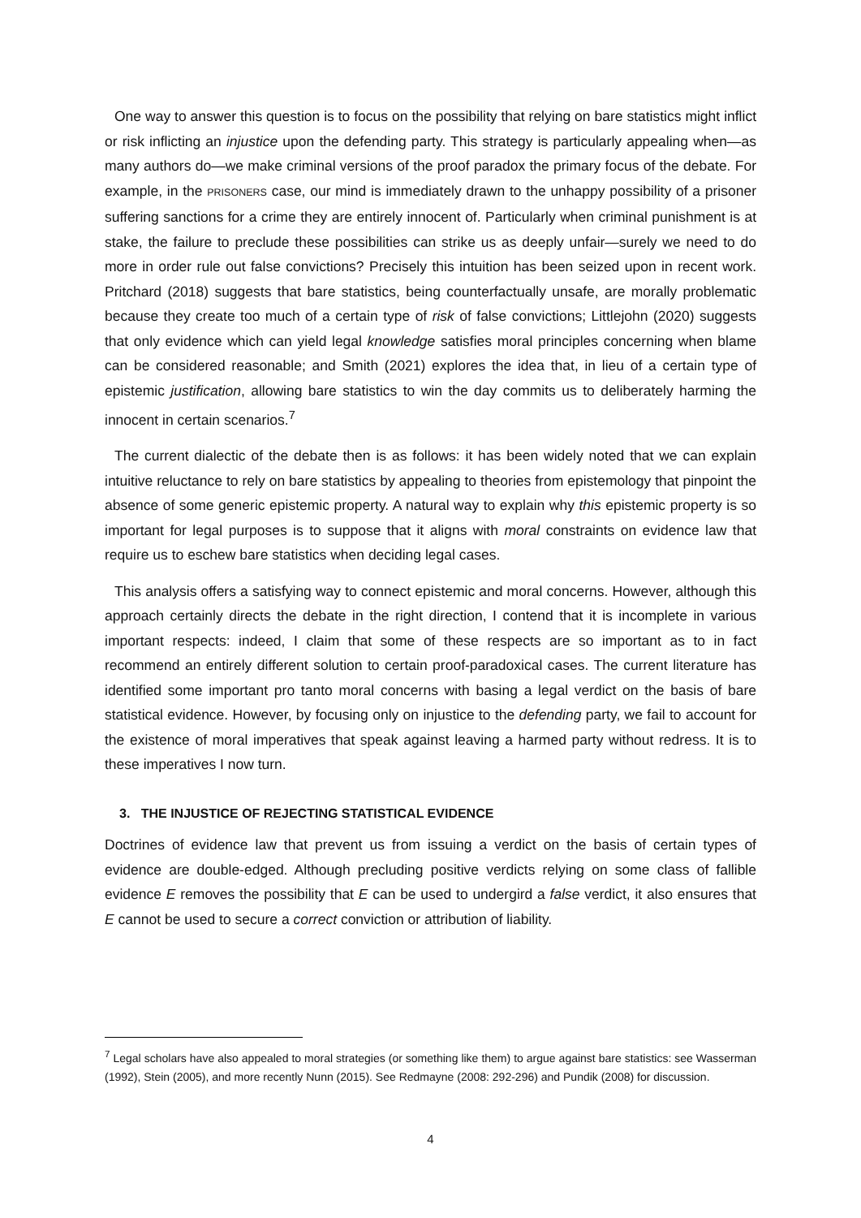One way to answer this question is to focus on the possibility that relying on bare statistics might inflict or risk inflicting an injustice upon the defending party. This strategy is particularly appealing when—as many authors do—we make criminal versions of the proof paradox the primary focus of the debate. For example, in the PRISONERS case, our mind is immediately drawn to the unhappy possibility of a prisoner suffering sanctions for a crime they are entirely innocent of. Particularly when criminal punishment is at stake, the failure to preclude these possibilities can strike us as deeply unfair—surely we need to do more in order rule out false convictions? Precisely this intuition has been seized upon in recent work. Pritchard (2018) suggests that bare statistics, being counterfactually unsafe, are morally problematic because they create too much of a certain type of risk of false convictions; Littlejohn (2020) suggests that only evidence which can yield legal knowledge satisfies moral principles concerning when blame can be considered reasonable; and Smith (2021) explores the idea that, in lieu of a certain type of epistemic justification, allowing bare statistics to win the day commits us to deliberately harming the innocent in certain scenarios.<sup>7</sup>
The current dialectic of the debate then is as follows: it has been widely noted that we can explain intuitive reluctance to rely on bare statistics by appealing to theories from epistemology that pinpoint the absence of some generic epistemic property. A natural way to explain why this epistemic property is so important for legal purposes is to suppose that it aligns with moral constraints on evidence law that require us to eschew bare statistics when deciding legal cases.
This analysis offers a satisfying way to connect epistemic and moral concerns. However, although this approach certainly directs the debate in the right direction, I contend that it is incomplete in various important respects: indeed, I claim that some of these respects are so important as to in fact recommend an entirely different solution to certain proof-paradoxical cases. The current literature has identified some important pro tanto moral concerns with basing a legal verdict on the basis of bare statistical evidence. However, by focusing only on injustice to the defending party, we fail to account for the existence of moral imperatives that speak against leaving a harmed party without redress. It is to these imperatives I now turn.
3. THE INJUSTICE OF REJECTING STATISTICAL EVIDENCE
Doctrines of evidence law that prevent us from issuing a verdict on the basis of certain types of evidence are double-edged. Although precluding positive verdicts relying on some class of fallible evidence E removes the possibility that E can be used to undergird a false verdict, it also ensures that E cannot be used to secure a correct conviction or attribution of liability.
<sup>7</sup> Legal scholars have also appealed to moral strategies (or something like them) to argue against bare statistics: see Wasserman (1992), Stein (2005), and more recently Nunn (2015). See Redmayne (2008: 292-296) and Pundik (2008) for discussion.
4